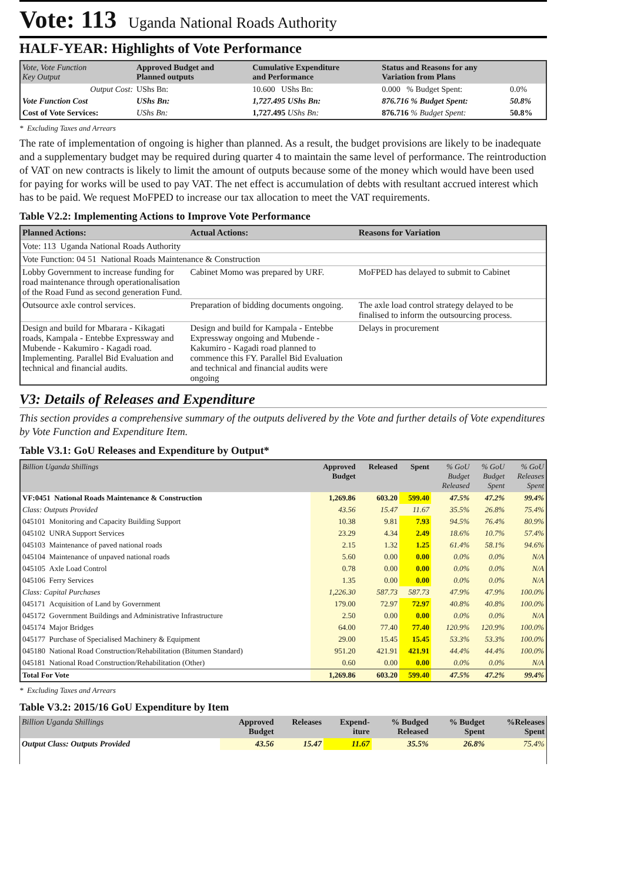Vote: 113 Uganda National Roads Authority
HALF-YEAR: Highlights of Vote Performance
| Vote, Vote Function Key Output | Approved Budget and Planned outputs | Cumulative Expenditure and Performance | | Status and Reasons for any Variation from Plans | |
| --- | --- | --- | --- | --- | --- |
| Output Cost: | UShs Bn: | 10.600 UShs Bn: | | 0.000 % Budget Spent: | 0.0% |
| Vote Function Cost | UShs Bn: | 1,727.495 UShs Bn: | | 876.716 % Budget Spent: | 50.8% |
| Cost of Vote Services: | UShs Bn: | 1,727.495 UShs Bn: | | 876.716 % Budget Spent: | 50.8% |
* Excluding Taxes and Arrears
The rate of implementation of ongoing is higher than planned. As a result, the budget provisions are likely to be inadequate and a supplementary budget may be required during quarter 4 to maintain the same level of performance. The reintroduction of VAT on new contracts is likely to limit the amount of outputs because some of the money which would have been used for paying for works will be used to pay VAT. The net effect is accumulation of debts with resultant accrued interest which has to be paid. We request MoFPED to increase our tax allocation to meet the VAT requirements.
Table V2.2: Implementing Actions to Improve Vote Performance
| Planned Actions: | Actual Actions: | Reasons for Variation |
| --- | --- | --- |
| Vote: 113 Uganda National Roads Authority | | |
| Vote Function: 04 51 National Roads Maintenance & Construction | | |
| Lobby Government to increase funding for road maintenance through operationalisation of the Road Fund as second generation Fund. | Cabinet Momo was prepared by URF. | MoFPED has delayed to submit to Cabinet |
| Outsource axle control services. | Preparation of bidding documents ongoing. | The axle load control strategy delayed to be finalised to inform the outsourcing process. |
| Design and build for Mbarara - Kikagati roads, Kampala - Entebbe Expressway and Mubende - Kakumiro - Kagadi road. Implementing. Parallel Bid Evaluation and technical and financial audits. | Design and build for Kampala - Entebbe Expressway ongoing and Mubende - Kakumiro - Kagadi road planned to commence this FY. Parallel Bid Evaluation and technical and financial audits were ongoing | Delays in procurement |
V3: Details of Releases and Expenditure
This section provides a comprehensive summary of the outputs delivered by the Vote and further details of Vote expenditures by Vote Function and Expenditure Item.
Table V3.1: GoU Releases and Expenditure by Output*
| Billion Uganda Shillings | Approved Budget | Released | Spent | % GoU Budget Released | % GoU Budget Spent | % GoU Releases Spent |
| --- | --- | --- | --- | --- | --- | --- |
| VF:0451 National Roads Maintenance & Construction | 1,269.86 | 603.20 | 599.40 | 47.5% | 47.2% | 99.4% |
| Class: Outputs Provided | 43.56 | 15.47 | 11.67 | 35.5% | 26.8% | 75.4% |
| 045101 Monitoring and Capacity Building Support | 10.38 | 9.81 | 7.93 | 94.5% | 76.4% | 80.9% |
| 045102 UNRA Support Services | 23.29 | 4.34 | 2.49 | 18.6% | 10.7% | 57.4% |
| 045103 Maintenance of paved national roads | 2.15 | 1.32 | 1.25 | 61.4% | 58.1% | 94.6% |
| 045104 Maintenance of unpaved national roads | 5.60 | 0.00 | 0.00 | 0.0% | 0.0% | N/A |
| 045105 Axle Load Control | 0.78 | 0.00 | 0.00 | 0.0% | 0.0% | N/A |
| 045106 Ferry Services | 1.35 | 0.00 | 0.00 | 0.0% | 0.0% | N/A |
| Class: Capital Purchases | 1,226.30 | 587.73 | 587.73 | 47.9% | 47.9% | 100.0% |
| 045171 Acquisition of Land by Government | 179.00 | 72.97 | 72.97 | 40.8% | 40.8% | 100.0% |
| 045172 Government Buildings and Administrative Infrastructure | 2.50 | 0.00 | 0.00 | 0.0% | 0.0% | N/A |
| 045174 Major Bridges | 64.00 | 77.40 | 77.40 | 120.9% | 120.9% | 100.0% |
| 045177 Purchase of Specialised Machinery & Equipment | 29.00 | 15.45 | 15.45 | 53.3% | 53.3% | 100.0% |
| 045180 National Road Construction/Rehabilitation (Bitumen Standard) | 951.20 | 421.91 | 421.91 | 44.4% | 44.4% | 100.0% |
| 045181 National Road Construction/Rehabilitation (Other) | 0.60 | 0.00 | 0.00 | 0.0% | 0.0% | N/A |
| Total For Vote | 1,269.86 | 603.20 | 599.40 | 47.5% | 47.2% | 99.4% |
* Excluding Taxes and Arrears
Table V3.2: 2015/16 GoU Expenditure by Item
| Billion Uganda Shillings | Approved Budget | Releases | Expend- iture | % Budged Released | % Budget Spent | %Releases Spent |
| --- | --- | --- | --- | --- | --- | --- |
| Output Class: Outputs Provided | 43.56 | 15.47 | 11.67 | 35.5% | 26.8% | 75.4% |